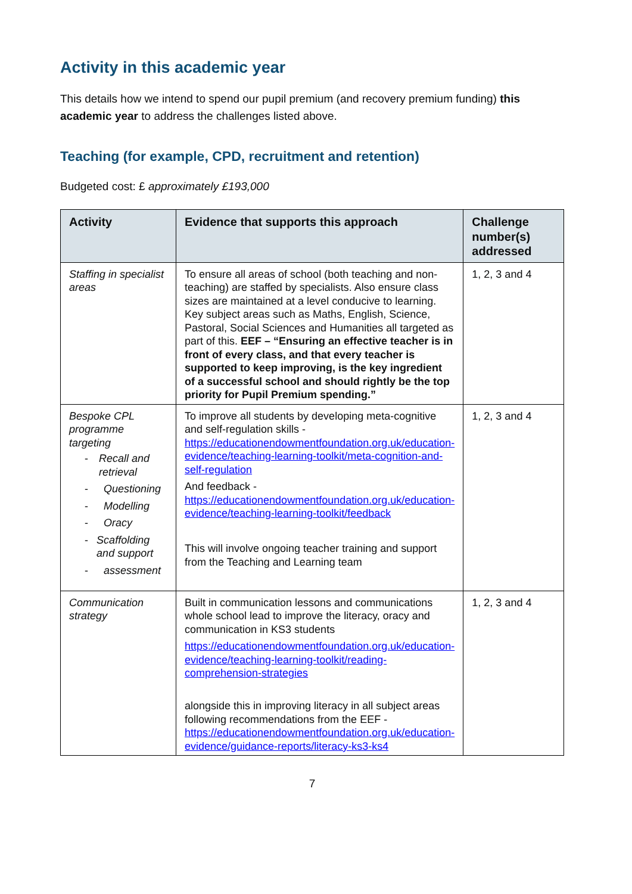Activity in this academic year
This details how we intend to spend our pupil premium (and recovery premium funding) this academic year to address the challenges listed above.
Teaching (for example, CPD, recruitment and retention)
Budgeted cost: £ approximately £193,000
| Activity | Evidence that supports this approach | Challenge number(s) addressed |
| --- | --- | --- |
| Staffing in specialist areas | To ensure all areas of school (both teaching and non-teaching) are staffed by specialists. Also ensure class sizes are maintained at a level conducive to learning. Key subject areas such as Maths, English, Science, Pastoral, Social Sciences and Humanities all targeted as part of this. EEF – “Ensuring an effective teacher is in front of every class, and that every teacher is supported to keep improving, is the key ingredient of a successful school and should rightly be the top priority for Pupil Premium spending.” | 1, 2, 3 and 4 |
| Bespoke CPL programme targeting - Recall and retrieval - Questioning - Modelling - Oracy - Scaffolding and support - assessment | To improve all students by developing meta-cognitive and self-regulation skills - https://educationendowmentfoundation.org.uk/education-evidence/teaching-learning-toolkit/meta-cognition-and-self-regulation And feedback - https://educationendowmentfoundation.org.uk/education-evidence/teaching-learning-toolkit/feedback This will involve ongoing teacher training and support from the Teaching and Learning team | 1, 2, 3 and 4 |
| Communication strategy | Built in communication lessons and communications whole school lead to improve the literacy, oracy and communication in KS3 students https://educationendowmentfoundation.org.uk/education-evidence/teaching-learning-toolkit/reading-comprehension-strategies alongside this in improving literacy in all subject areas following recommendations from the EEF - https://educationendowmentfoundation.org.uk/education-evidence/guidance-reports/literacy-ks3-ks4 | 1, 2, 3 and 4 |
7